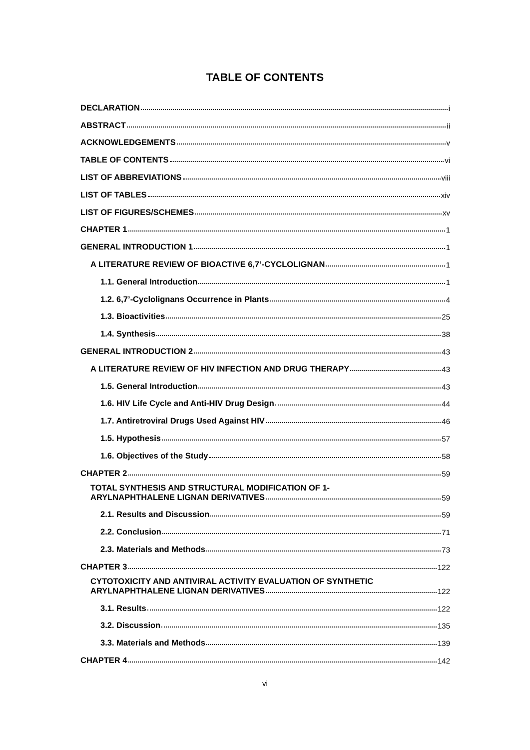TABLE OF CONTENTS
DECLARATION i
ABSTRACT ii
ACKNOWLEDGEMENTS v
TABLE OF CONTENTS vi
LIST OF ABBREVIATIONS viii
LIST OF TABLES xiv
LIST OF FIGURES/SCHEMES xv
CHAPTER 1 1
GENERAL INTRODUCTION 1 1
A LITERATURE REVIEW OF BIOACTIVE 6,7’-CYCLOLIGNAN 1
1.1. General Introduction 1
1.2. 6,7’-Cyclolignans Occurrence in Plants 4
1.3. Bioactivities 25
1.4. Synthesis 38
GENERAL INTRODUCTION 2 43
A LITERATURE REVIEW OF HIV INFECTION AND DRUG THERAPY 43
1.5. General Introduction 43
1.6. HIV Life Cycle and Anti-HIV Drug Design 44
1.7. Antiretroviral Drugs Used Against HIV 46
1.5. Hypothesis 57
1.6. Objectives of the Study 58
CHAPTER 2 59
TOTAL SYNTHESIS AND STRUCTURAL MODIFICATION OF 1-
ARYLNAPHTHALENE LIGNAN DERIVATIVES 59
2.1. Results and Discussion 59
2.2. Conclusion 71
2.3. Materials and Methods 73
CHAPTER 3 122
CYTOTOXICITY AND ANTIVIRAL ACTIVITY EVALUATION OF SYNTHETIC
ARYLNAPHTHALENE LIGNAN DERIVATIVES 122
3.1. Results 122
3.2. Discussion 135
3.3. Materials and Methods 139
CHAPTER 4 142
vi